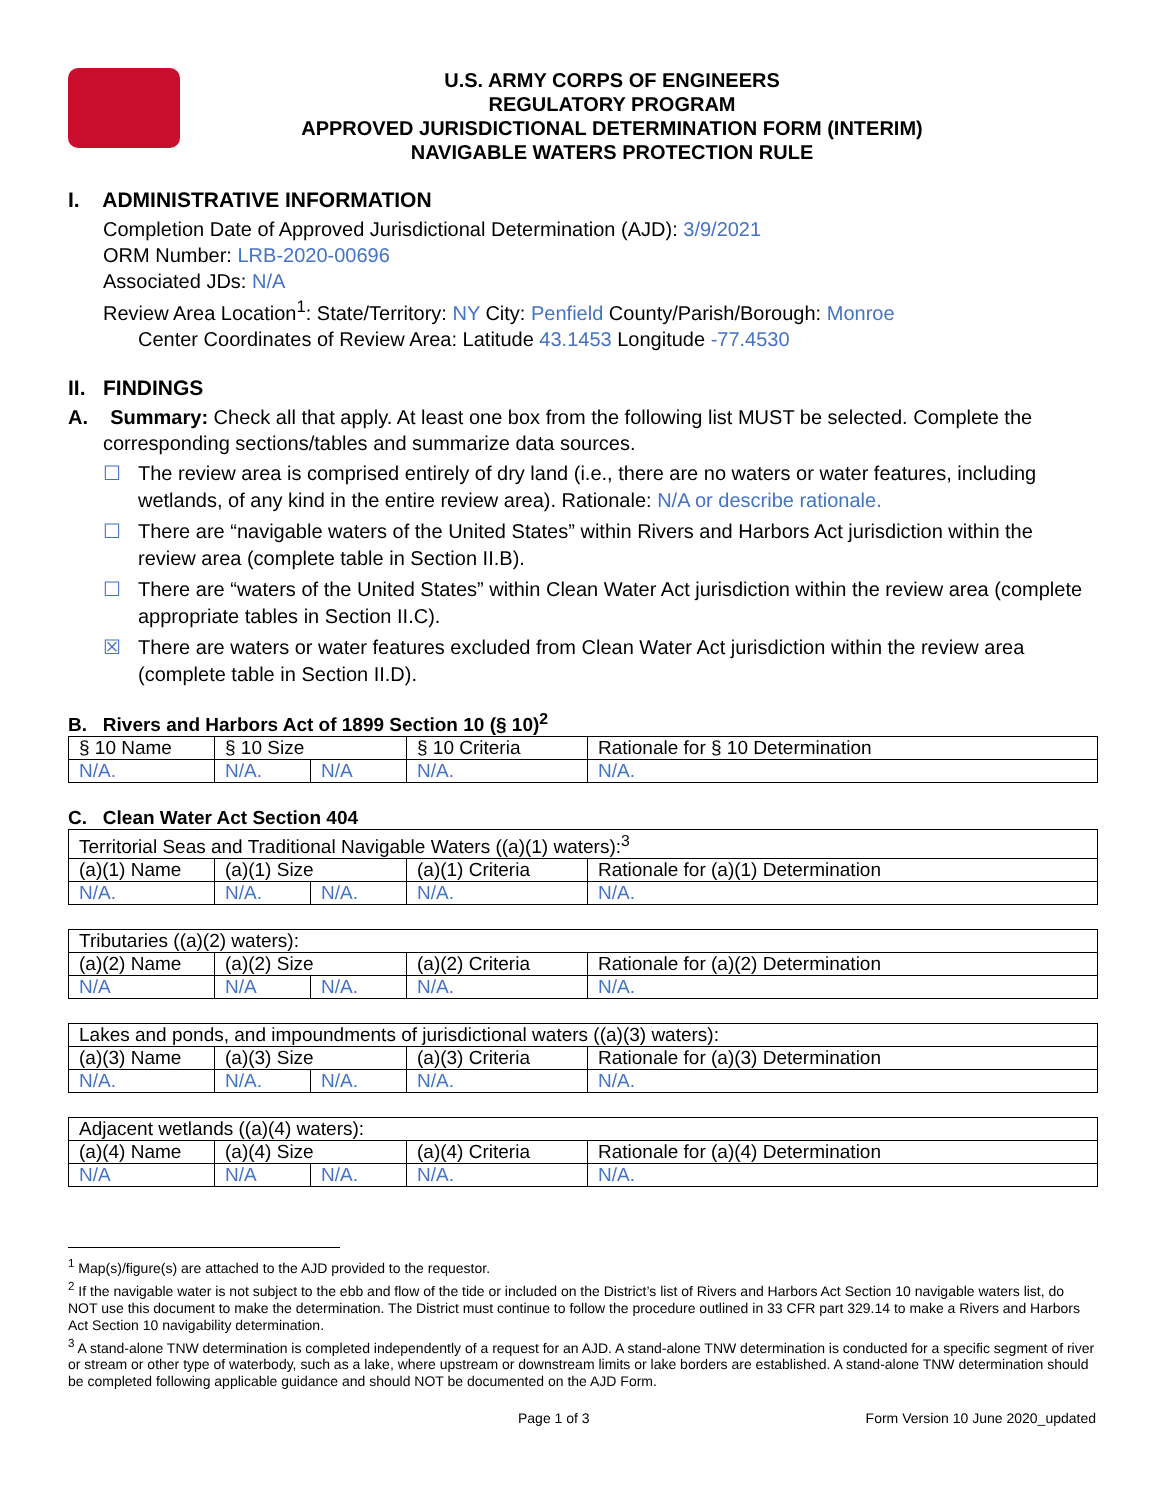U.S. ARMY CORPS OF ENGINEERS
REGULATORY PROGRAM
APPROVED JURISDICTIONAL DETERMINATION FORM (INTERIM)
NAVIGABLE WATERS PROTECTION RULE
I. ADMINISTRATIVE INFORMATION
Completion Date of Approved Jurisdictional Determination (AJD): 3/9/2021
ORM Number: LRB-2020-00696
Associated JDs: N/A
Review Area Location<sup>1</sup>: State/Territory: NY City: Penfield County/Parish/Borough: Monroe
Center Coordinates of Review Area: Latitude 43.1453 Longitude -77.4530
II. FINDINGS
A. Summary: Check all that apply. At least one box from the following list MUST be selected. Complete the corresponding sections/tables and summarize data sources.
☐ The review area is comprised entirely of dry land (i.e., there are no waters or water features, including wetlands, of any kind in the entire review area). Rationale: N/A or describe rationale.
☐ There are “navigable waters of the United States” within Rivers and Harbors Act jurisdiction within the review area (complete table in Section II.B).
☐ There are “waters of the United States” within Clean Water Act jurisdiction within the review area (complete appropriate tables in Section II.C).
☒ There are waters or water features excluded from Clean Water Act jurisdiction within the review area (complete table in Section II.D).
B. Rivers and Harbors Act of 1899 Section 10 (§ 10)<sup>2</sup>
| § 10 Name | § 10 Size | | § 10 Criteria | Rationale for § 10 Determination |
| --- | --- | --- | --- | --- |
| N/A. | N/A. | N/A | N/A. | N/A. |
C. Clean Water Act Section 404
| Territorial Seas and Traditional Navigable Waters ((a)(1) waters):<sup>3</sup> | | | | |
| --- | --- | --- | --- | --- |
| (a)(1) Name | (a)(1) Size | | (a)(1) Criteria | Rationale for (a)(1) Determination |
| N/A. | N/A. | N/A. | N/A. | N/A. |
| Tributaries ((a)(2) waters): | | | | |
| --- | --- | --- | --- | --- |
| (a)(2) Name | (a)(2) Size | | (a)(2) Criteria | Rationale for (a)(2) Determination |
| N/A | N/A | N/A. | N/A. | N/A. |
| Lakes and ponds, and impoundments of jurisdictional waters ((a)(3) waters): | | | | |
| --- | --- | --- | --- | --- |
| (a)(3) Name | (a)(3) Size | | (a)(3) Criteria | Rationale for (a)(3) Determination |
| N/A. | N/A. | N/A. | N/A. | N/A. |
| Adjacent wetlands ((a)(4) waters): | | | | |
| --- | --- | --- | --- | --- |
| (a)(4) Name | (a)(4) Size | | (a)(4) Criteria | Rationale for (a)(4) Determination |
| N/A | N/A | N/A. | N/A. | N/A. |
<sup>1</sup> Map(s)/figure(s) are attached to the AJD provided to the requestor.
<sup>2</sup> If the navigable water is not subject to the ebb and flow of the tide or included on the District’s list of Rivers and Harbors Act Section 10 navigable waters list, do NOT use this document to make the determination. The District must continue to follow the procedure outlined in 33 CFR part 329.14 to make a Rivers and Harbors Act Section 10 navigability determination.
<sup>3</sup> A stand-alone TNW determination is completed independently of a request for an AJD. A stand-alone TNW determination is conducted for a specific segment of river or stream or other type of waterbody, such as a lake, where upstream or downstream limits or lake borders are established. A stand-alone TNW determination should be completed following applicable guidance and should NOT be documented on the AJD Form.
Page 1 of 3 Form Version 10 June 2020_updated